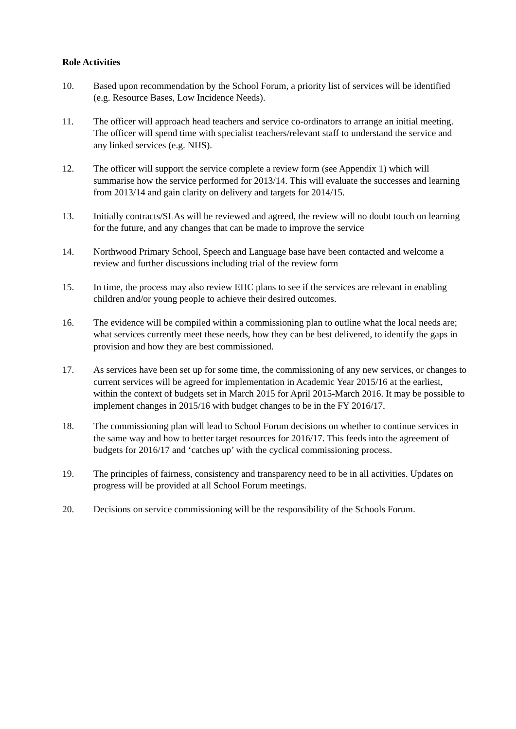Role Activities
10. Based upon recommendation by the School Forum, a priority list of services will be identified (e.g. Resource Bases, Low Incidence Needs).
11. The officer will approach head teachers and service co-ordinators to arrange an initial meeting. The officer will spend time with specialist teachers/relevant staff to understand the service and any linked services (e.g. NHS).
12. The officer will support the service complete a review form (see Appendix 1) which will summarise how the service performed for 2013/14. This will evaluate the successes and learning from 2013/14 and gain clarity on delivery and targets for 2014/15.
13. Initially contracts/SLAs will be reviewed and agreed, the review will no doubt touch on learning for the future, and any changes that can be made to improve the service
14. Northwood Primary School, Speech and Language base have been contacted and welcome a review and further discussions including trial of the review form
15. In time, the process may also review EHC plans to see if the services are relevant in enabling children and/or young people to achieve their desired outcomes.
16. The evidence will be compiled within a commissioning plan to outline what the local needs are; what services currently meet these needs, how they can be best delivered, to identify the gaps in provision and how they are best commissioned.
17. As services have been set up for some time, the commissioning of any new services, or changes to current services will be agreed for implementation in Academic Year 2015/16 at the earliest, within the context of budgets set in March 2015 for April 2015-March 2016. It may be possible to implement changes in 2015/16 with budget changes to be in the FY 2016/17.
18. The commissioning plan will lead to School Forum decisions on whether to continue services in the same way and how to better target resources for 2016/17. This feeds into the agreement of budgets for 2016/17 and ‘catches up’ with the cyclical commissioning process.
19. The principles of fairness, consistency and transparency need to be in all activities. Updates on progress will be provided at all School Forum meetings.
20. Decisions on service commissioning will be the responsibility of the Schools Forum.